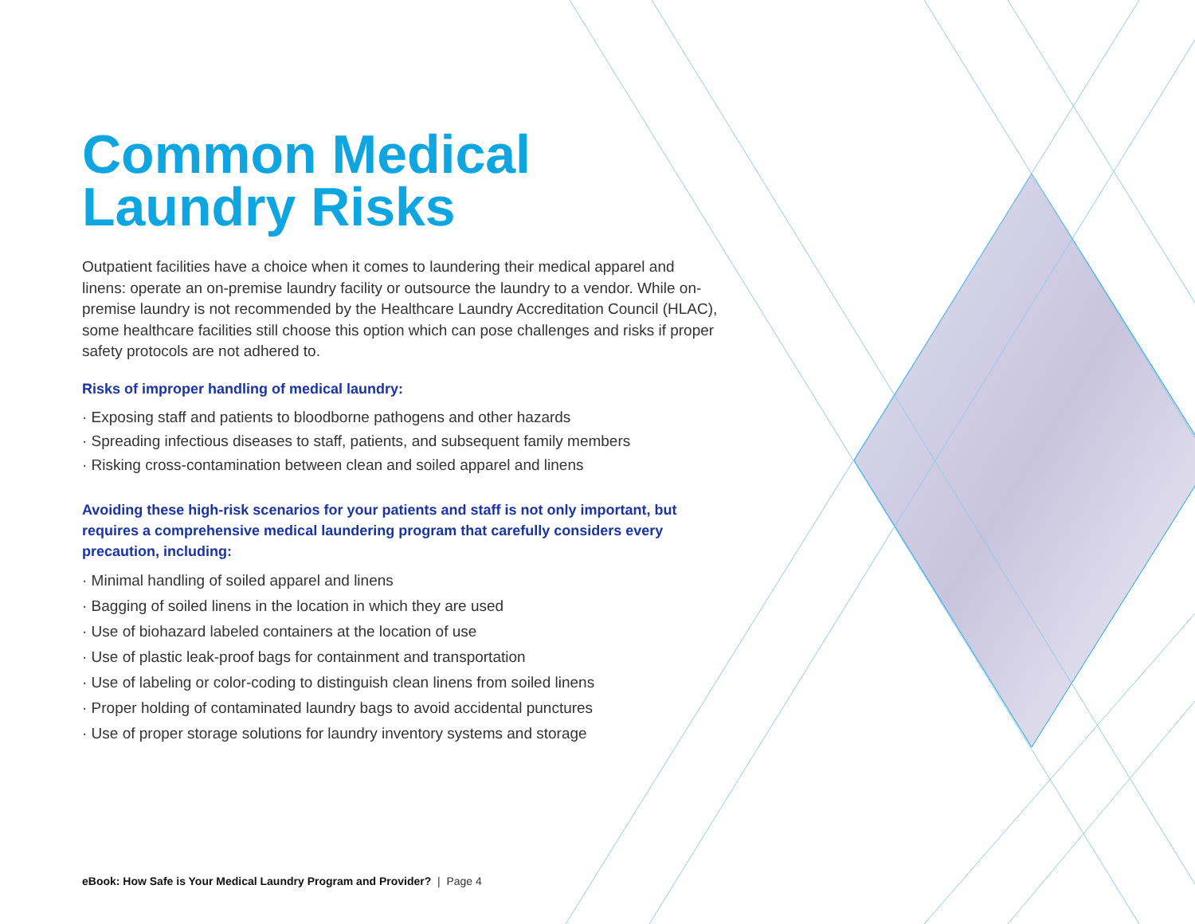Common Medical
Laundry Risks
Outpatient facilities have a choice when it comes to laundering their medical apparel and linens: operate an on-premise laundry facility or outsource the laundry to a vendor. While on-premise laundry is not recommended by the Healthcare Laundry Accreditation Council (HLAC), some healthcare facilities still choose this option which can pose challenges and risks if proper safety protocols are not adhered to.
Risks of improper handling of medical laundry:
· Exposing staff and patients to bloodborne pathogens and other hazards
· Spreading infectious diseases to staff, patients, and subsequent family members
· Risking cross-contamination between clean and soiled apparel and linens
Avoiding these high-risk scenarios for your patients and staff is not only important, but requires a comprehensive medical laundering program that carefully considers every precaution, including:
· Minimal handling of soiled apparel and linens
· Bagging of soiled linens in the location in which they are used
· Use of biohazard labeled containers at the location of use
· Use of plastic leak-proof bags for containment and transportation
· Use of labeling or color-coding to distinguish clean linens from soiled linens
· Proper holding of contaminated laundry bags to avoid accidental punctures
· Use of proper storage solutions for laundry inventory systems and storage
eBook: How Safe is Your Medical Laundry Program and Provider? | Page 4